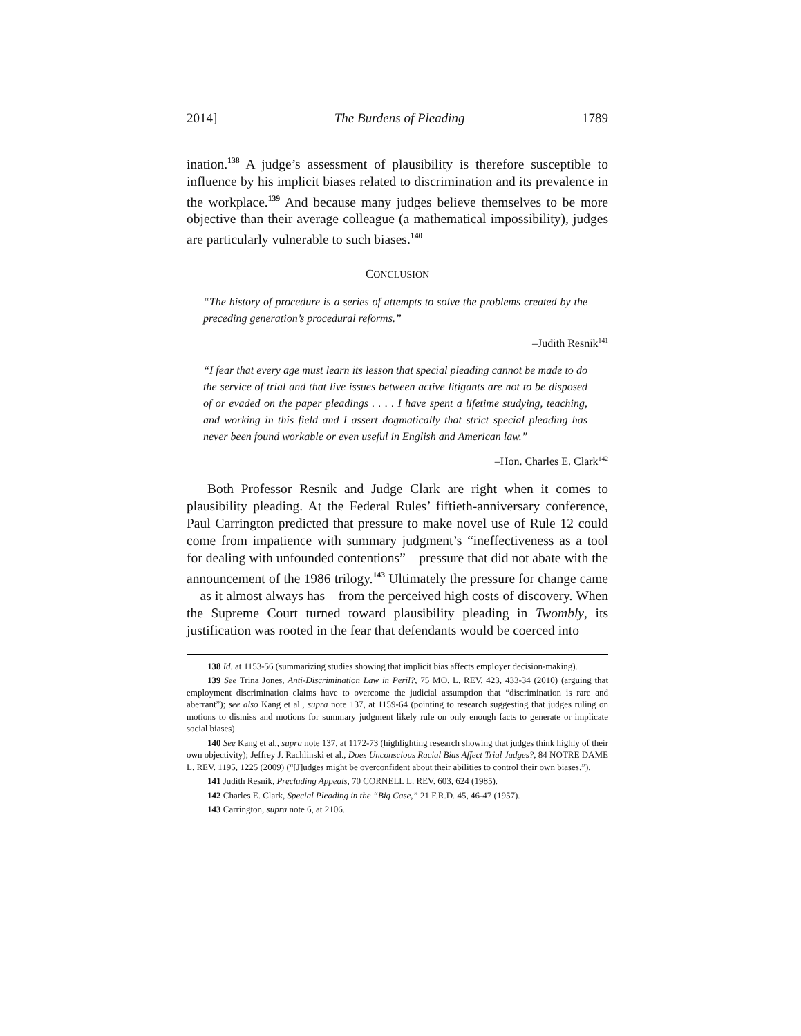2014] The Burdens of Pleading 1789
ination.<sup>138</sup> A judge’s assessment of plausibility is therefore susceptible to influence by his implicit biases related to discrimination and its prevalence in the workplace.<sup>139</sup> And because many judges believe themselves to be more objective than their average colleague (a mathematical impossibility), judges are particularly vulnerable to such biases.<sup>140</sup>
CONCLUSION
“The history of procedure is a series of attempts to solve the problems created by the preceding generation’s procedural reforms.”
–Judith Resnik<sup>141</sup>
“I fear that every age must learn its lesson that special pleading cannot be made to do the service of trial and that live issues between active litigants are not to be disposed of or evaded on the paper pleadings . . . . I have spent a lifetime studying, teaching, and working in this field and I assert dogmatically that strict special pleading has never been found workable or even useful in English and American law.”
–Hon. Charles E. Clark<sup>142</sup>
Both Professor Resnik and Judge Clark are right when it comes to plausibility pleading. At the Federal Rules’ fiftieth-anniversary conference, Paul Carrington predicted that pressure to make novel use of Rule 12 could come from impatience with summary judgment’s “ineffectiveness as a tool for dealing with unfounded contentions”—pressure that did not abate with the announcement of the 1986 trilogy.<sup>143</sup> Ultimately the pressure for change came—as it almost always has—from the perceived high costs of discovery. When the Supreme Court turned toward plausibility pleading in Twombly, its justification was rooted in the fear that defendants would be coerced into
138 Id. at 1153-56 (summarizing studies showing that implicit bias affects employer decision-making).
139 See Trina Jones, Anti-Discrimination Law in Peril?, 75 MO. L. REV. 423, 433-34 (2010) (arguing that employment discrimination claims have to overcome the judicial assumption that “discrimination is rare and aberrant”); see also Kang et al., supra note 137, at 1159-64 (pointing to research suggesting that judges ruling on motions to dismiss and motions for summary judgment likely rule on only enough facts to generate or implicate social biases).
140 See Kang et al., supra note 137, at 1172-73 (highlighting research showing that judges think highly of their own objectivity); Jeffrey J. Rachlinski et al., Does Unconscious Racial Bias Affect Trial Judges?, 84 NOTRE DAME L. REV. 1195, 1225 (2009) (“[J]udges might be overconfident about their abilities to control their own biases.”).
141 Judith Resnik, Precluding Appeals, 70 CORNELL L. REV. 603, 624 (1985).
142 Charles E. Clark, Special Pleading in the “Big Case,” 21 F.R.D. 45, 46-47 (1957).
143 Carrington, supra note 6, at 2106.